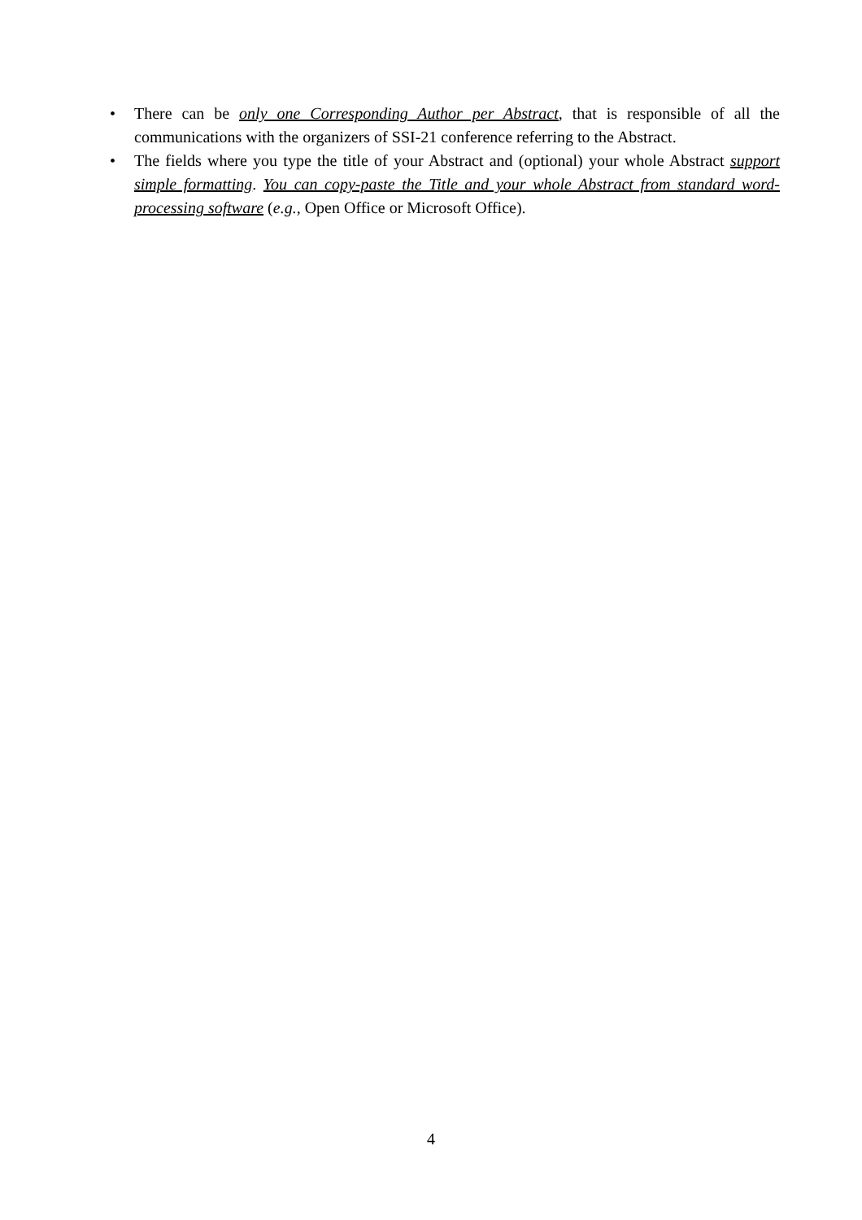• There can be only one Corresponding Author per Abstract, that is responsible of all the communications with the organizers of SSI-21 conference referring to the Abstract.
• The fields where you type the title of your Abstract and (optional) your whole Abstract support simple formatting. You can copy-paste the Title and your whole Abstract from standard word-processing software (e.g., Open Office or Microsoft Office).
4